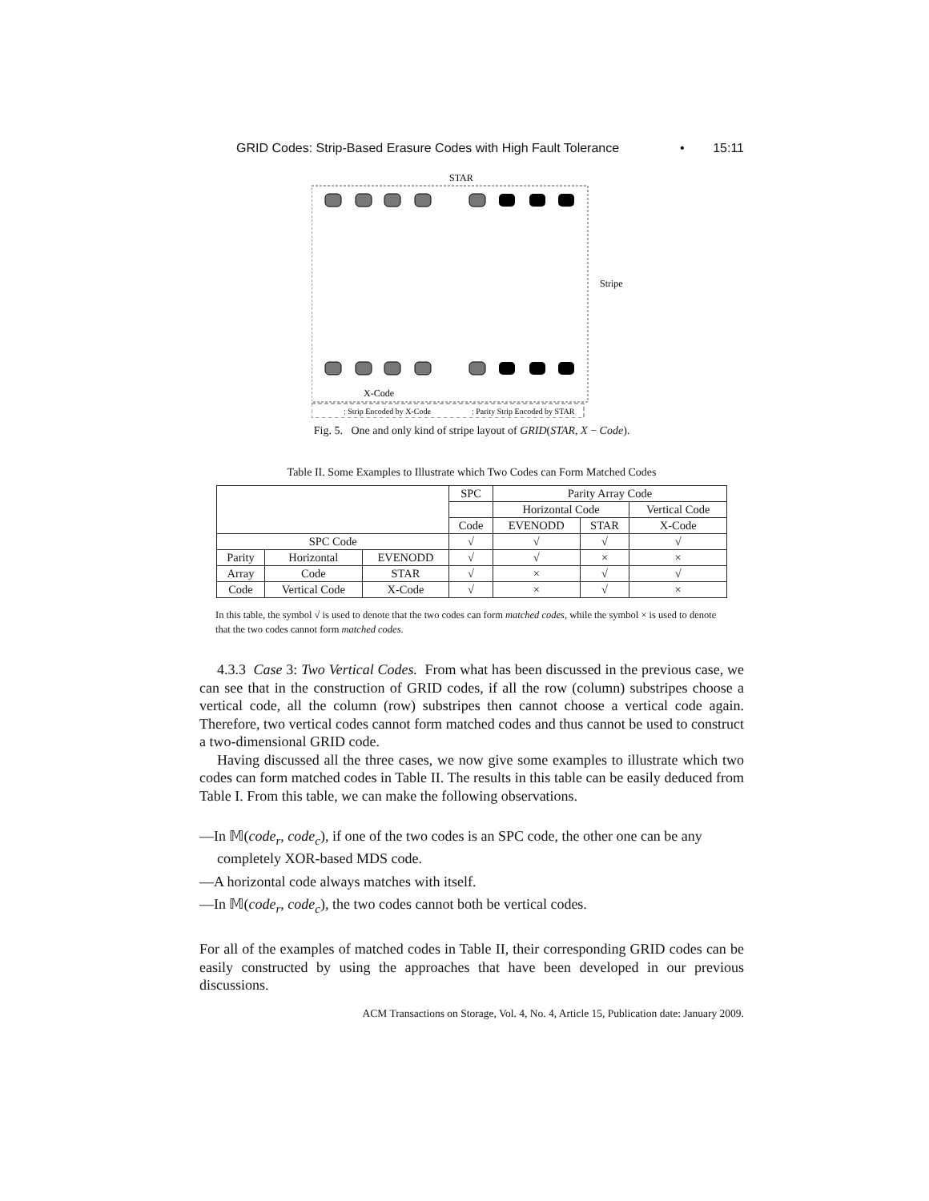GRID Codes: Strip-Based Erasure Codes with High Fault Tolerance • 15:11
STAR
Stripe
X-Code
: Strip Encoded by X-Code
: Parity Strip Encoded by STAR
Fig. 5. One and only kind of stripe layout of GRID(STAR, X − Code).
Table II. Some Examples to Illustrate which Two Codes can Form Matched Codes
| | | | SPC | Parity Array Code | | |
| --- | --- | --- | --- | --- | --- | --- |
| | | | | Horizontal Code | | Vertical Code |
| | | | Code | EVENODD | STAR | X-Code |
| SPC Code | | | √ | √ | √ | √ |
| Parity | Horizontal | EVENODD | √ | √ | × | × |
| Array | Code | STAR | √ | × | √ | √ |
| Code | Vertical Code | X-Code | √ | × | √ | × |
In this table, the symbol √ is used to denote that the two codes can form matched codes, while the symbol × is used to denote that the two codes cannot form matched codes.
4.3.3 Case 3: Two Vertical Codes. From what has been discussed in the previous case, we can see that in the construction of GRID codes, if all the row (column) substripes choose a vertical code, all the column (row) substripes then cannot choose a vertical code again. Therefore, two vertical codes cannot form matched codes and thus cannot be used to construct a two-dimensional GRID code.
Having discussed all the three cases, we now give some examples to illustrate which two codes can form matched codes in Table II. The results in this table can be easily deduced from Table I. From this table, we can make the following observations.
—In 𝕄(code<sub>r</sub>, code<sub>c</sub>), if one of the two codes is an SPC code, the other one can be any completely XOR-based MDS code.
—A horizontal code always matches with itself.
—In 𝕄(code<sub>r</sub>, code<sub>c</sub>), the two codes cannot both be vertical codes.
For all of the examples of matched codes in Table II, their corresponding GRID codes can be easily constructed by using the approaches that have been developed in our previous discussions.
ACM Transactions on Storage, Vol. 4, No. 4, Article 15, Publication date: January 2009.